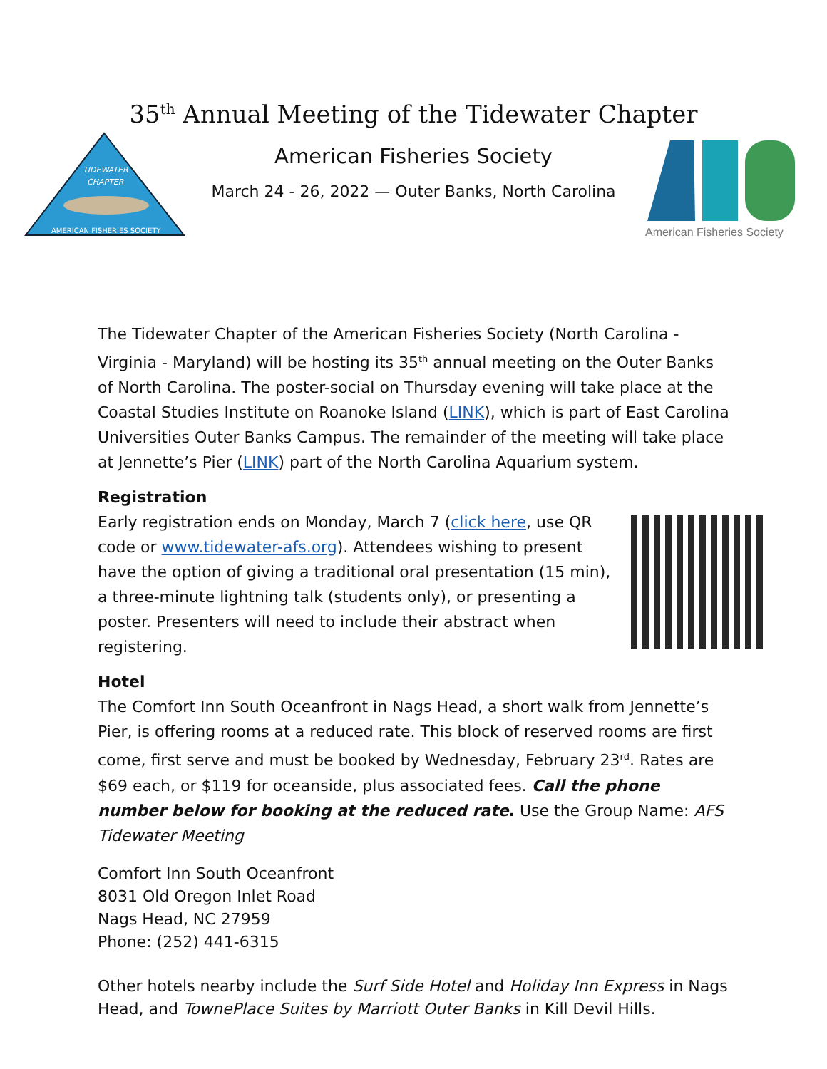35<sup>th</sup> Annual Meeting of the Tidewater Chapter
American Fisheries Society
March 24 - 26, 2022 — Outer Banks, North Carolina
TIDEWATER
CHAPTER
AMERICAN FISHERIES SOCIETY
American Fisheries Society
The Tidewater Chapter of the American Fisheries Society (North Carolina - Virginia - Maryland) will be hosting its 35<sup>th</sup> annual meeting on the Outer Banks of North Carolina. The poster-social on Thursday evening will take place at the Coastal Studies Institute on Roanoke Island (LINK), which is part of East Carolina Universities Outer Banks Campus. The remainder of the meeting will take place at Jennette’s Pier (LINK) part of the North Carolina Aquarium system.
Registration
Early registration ends on Monday, March 7 (click here, use QR code or www.tidewater-afs.org). Attendees wishing to present have the option of giving a traditional oral presentation (15 min), a three-minute lightning talk (students only), or presenting a poster. Presenters will need to include their abstract when registering.
Hotel
The Comfort Inn South Oceanfront in Nags Head, a short walk from Jennette’s Pier, is offering rooms at a reduced rate. This block of reserved rooms are first come, first serve and must be booked by Wednesday, February 23<sup>rd</sup>. Rates are $69 each, or $119 for oceanside, plus associated fees. Call the phone number below for booking at the reduced rate. Use the Group Name: AFS Tidewater Meeting
Comfort Inn South Oceanfront
8031 Old Oregon Inlet Road
Nags Head, NC 27959
Phone: (252) 441-6315
Other hotels nearby include the Surf Side Hotel and Holiday Inn Express in Nags Head, and TownePlace Suites by Marriott Outer Banks in Kill Devil Hills.